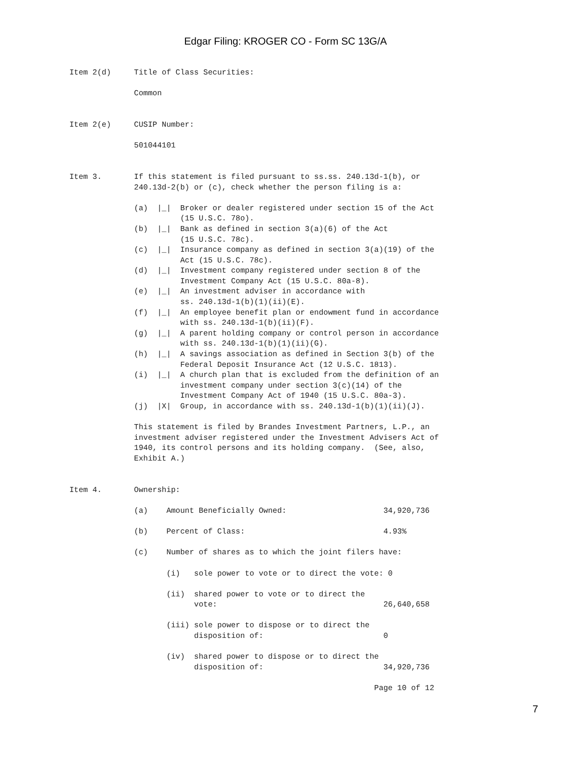Edgar Filing: KROGER CO - Form SC 13G/A
Item 2(d)     Title of Class Securities:

              Common


Item 2(e)     CUSIP Number:

              501044101


Item 3.       If this statement is filed pursuant to ss.ss. 240.13d-1(b), or
              240.13d-2(b) or (c), check whether the person filing is a:

              (a)  |_|  Broker or dealer registered under section 15 of the Act
                        (15 U.S.C. 78o).
              (b)  |_|  Bank as defined in section 3(a)(6) of the Act
                        (15 U.S.C. 78c).
              (c)  |_|  Insurance company as defined in section 3(a)(19) of the
                        Act (15 U.S.C. 78c).
              (d)  |_|  Investment company registered under section 8 of the
                        Investment Company Act (15 U.S.C. 80a-8).
              (e)  |_|  An investment adviser in accordance with
                        ss. 240.13d-1(b)(1)(ii)(E).
              (f)  |_|  An employee benefit plan or endowment fund in accordance
                        with ss. 240.13d-1(b)(ii)(F).
              (g)  |_|  A parent holding company or control person in accordance
                        with ss. 240.13d-1(b)(1)(ii)(G).
              (h)  |_|  A savings association as defined in Section 3(b) of the
                        Federal Deposit Insurance Act (12 U.S.C. 1813).
              (i)  |_|  A church plan that is excluded from the definition of an
                        investment company under section 3(c)(14) of the
                        Investment Company Act of 1940 (15 U.S.C. 80a-3).
              (j)  |X|  Group, in accordance with ss. 240.13d-1(b)(1)(ii)(J).

              This statement is filed by Brandes Investment Partners, L.P., an
              investment adviser registered under the Investment Advisers Act of
              1940, its control persons and its holding company.  (See, also,
              Exhibit A.)


Item 4.       Ownership:

              (a)    Amount Beneficially Owned:                     34,920,736

              (b)    Percent of Class:                              4.93%

              (c)    Number of shares as to which the joint filers have:

                     (i)   sole power to vote or to direct the vote: 0

                     (ii)  shared power to vote or to direct the
                           vote:                                    26,640,658

                     (iii) sole power to dispose or to direct the
                           disposition of:                          0

                     (iv)  shared power to dispose or to direct the
                           disposition of:                          34,920,736

                                                                  Page 10 of 12
7